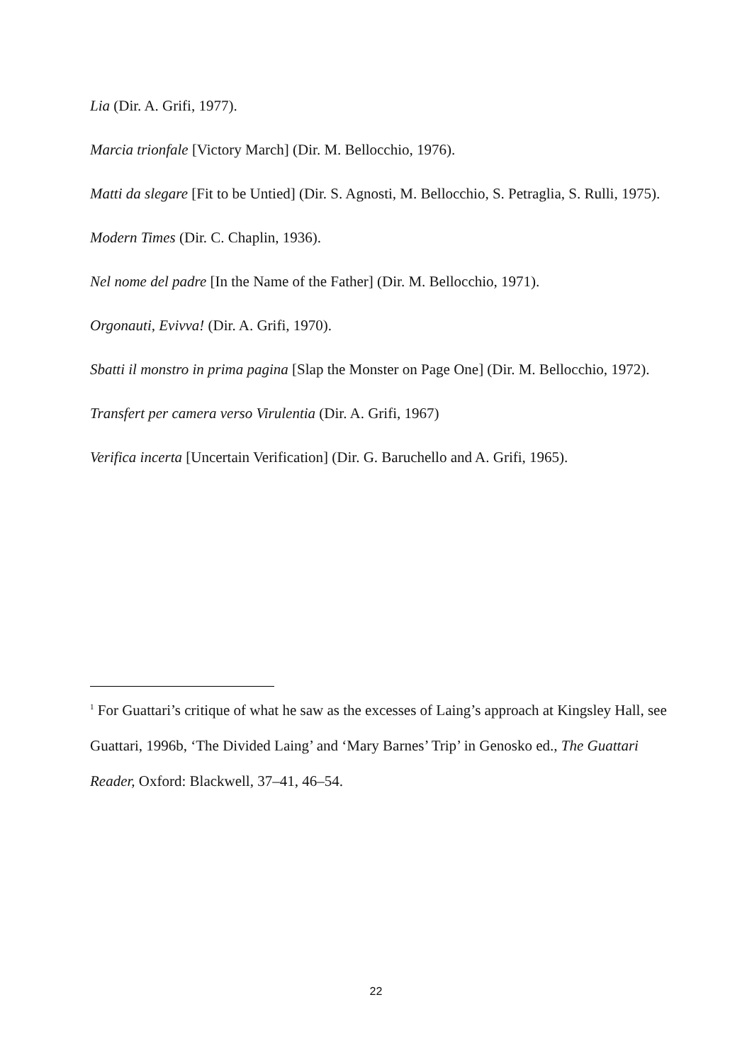Lia (Dir. A. Grifi, 1977).
Marcia trionfale [Victory March] (Dir. M. Bellocchio, 1976).
Matti da slegare [Fit to be Untied] (Dir. S. Agnosti, M. Bellocchio, S. Petraglia, S. Rulli, 1975).
Modern Times (Dir. C. Chaplin, 1936).
Nel nome del padre [In the Name of the Father] (Dir. M. Bellocchio, 1971).
Orgonauti, Evivva! (Dir. A. Grifi, 1970).
Sbatti il monstro in prima pagina [Slap the Monster on Page One] (Dir. M. Bellocchio, 1972).
Transfert per camera verso Virulentia (Dir. A. Grifi, 1967)
Verifica incerta [Uncertain Verification] (Dir. G. Baruchello and A. Grifi, 1965).
<sup>1</sup> For Guattari’s critique of what he saw as the excesses of Laing’s approach at Kingsley Hall, see Guattari, 1996b, ‘The Divided Laing’ and ‘Mary Barnes’ Trip’ in Genosko ed., The Guattari Reader, Oxford: Blackwell, 37–41, 46–54.
22